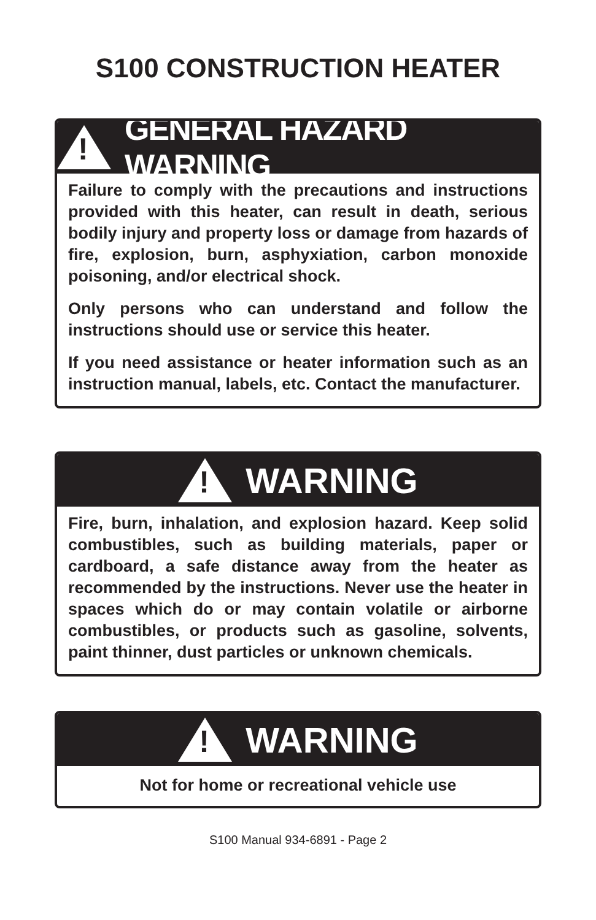S100 CONSTRUCTION HEATER
!
GENERAL HAZARD WARNING
Failure to comply with the precautions and instructions provided with this heater, can result in death, serious bodily injury and property loss or damage from hazards of fire, explosion, burn, asphyxiation, carbon monoxide poisoning, and/or electrical shock.
Only persons who can understand and follow the instructions should use or service this heater.
If you need assistance or heater information such as an instruction manual, labels, etc. Contact the manufacturer.
!
WARNING
Fire, burn, inhalation, and explosion hazard. Keep solid combustibles, such as building materials, paper or cardboard, a safe distance away from the heater as recommended by the instructions. Never use the heater in spaces which do or may contain volatile or airborne combustibles, or products such as gasoline, solvents, paint thinner, dust particles or unknown chemicals.
!
WARNING
Not for home or recreational vehicle use
S100 Manual 934-6891 - Page 2